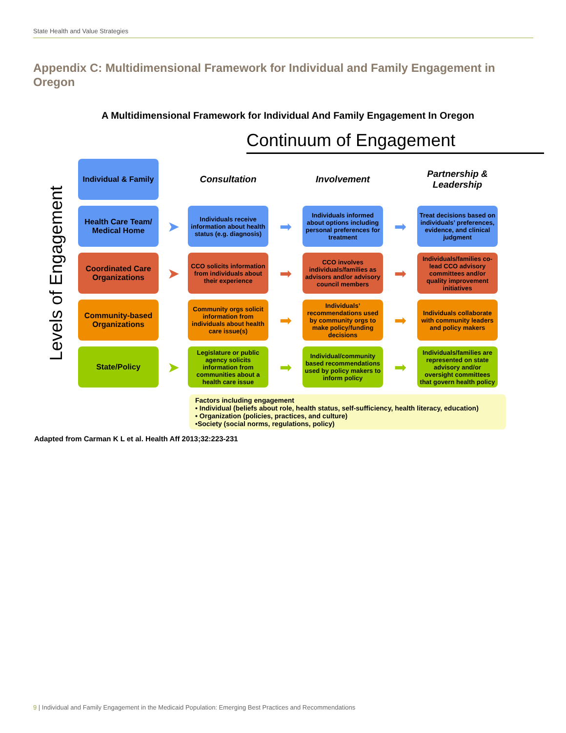State Health and Value Strategies
Appendix C: Multidimensional Framework for Individual and Family Engagement in Oregon
A Multidimensional Framework for Individual And Family Engagement In Oregon
Continuum of Engagement
Levels of Engagement
Individual & Family
Consultation
Involvement
Partnership & Leadership
Health Care Team/ Medical Home
➤
Individuals receive information about health status (e.g. diagnosis)
➡
Individuals informed about options including personal preferences for treatment
➡
Treat decisions based on individuals’ preferences, evidence, and clinical judgment
Coordinated Care Organizations
➤
CCO solicits information from individuals about their experience
➡
CCO involves individuals/families as advisors and/or advisory council members
➡
Individuals/families co-lead CCO advisory committees and/or quality improvement initiatives
Community-based Organizations
Community orgs solicit information from individuals about health care issue(s)
➡
Individuals’ recommendations used by community orgs to make policy/funding decisions
➡
Individuals collaborate with community leaders and policy makers
State/Policy
➤
Legislature or public agency solicits information from communities about a health care issue
➡
Individual/community based recommendations used by policy makers to inform policy
➡
Individuals/families are represented on state advisory and/or oversight committees that govern health policy
Factors including engagement
• Individual (beliefs about role, health status, self-sufficiency, health literacy, education)
• Organization (policies, practices, and culture)
•Society (social norms, regulations, policy)
Adapted from Carman K L et al. Health Aff 2013;32:223-231
9 | Individual and Family Engagement in the Medicaid Population: Emerging Best Practices and Recommendations